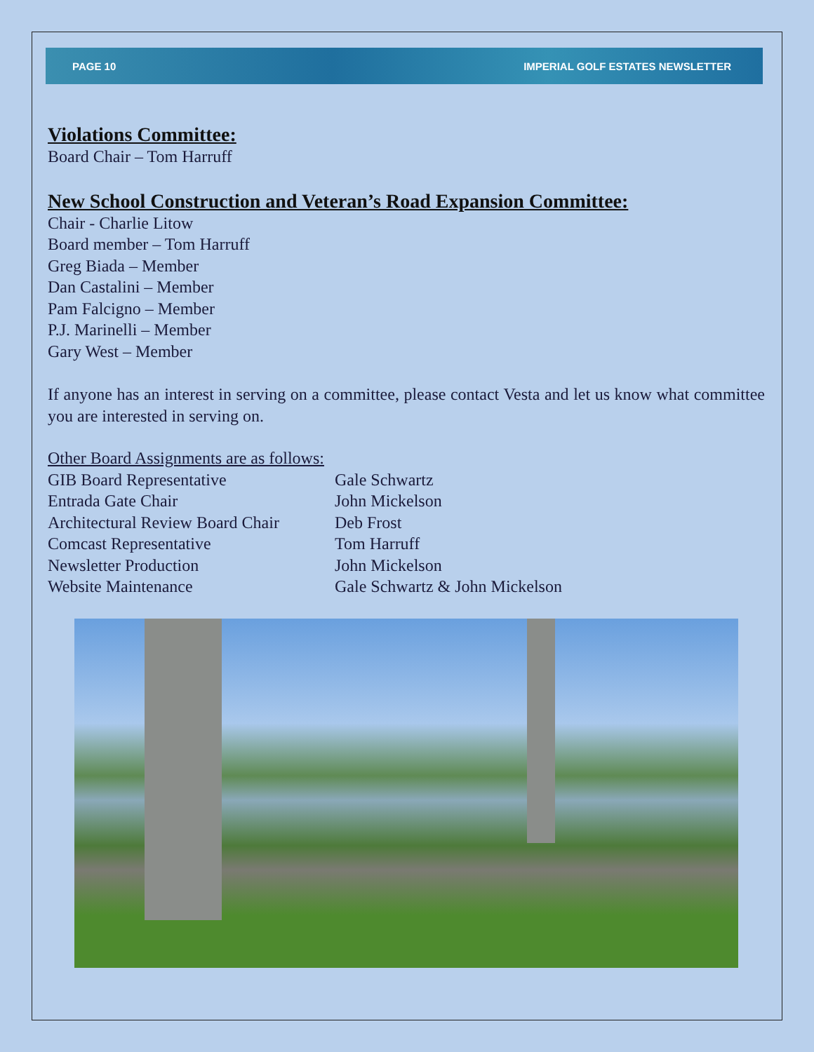PAGE 10 IMPERIAL GOLF ESTATES NEWSLETTER
Violations Committee:
Board Chair – Tom Harruff
New School Construction and Veteran’s Road Expansion Committee:
Chair - Charlie Litow
Board member – Tom Harruff
Greg Biada – Member
Dan Castalini – Member
Pam Falcigno – Member
P.J. Marinelli – Member
Gary West – Member
If anyone has an interest in serving on a committee, please contact Vesta and let us know what committee you are interested in serving on.
Other Board Assignments are as follows:
| GIB Board Representative | Gale Schwartz |
| Entrada Gate Chair | John Mickelson |
| Architectural Review Board Chair | Deb Frost |
| Comcast Representative | Tom Harruff |
| Newsletter Production | John Mickelson |
| Website Maintenance | Gale Schwartz & John Mickelson |